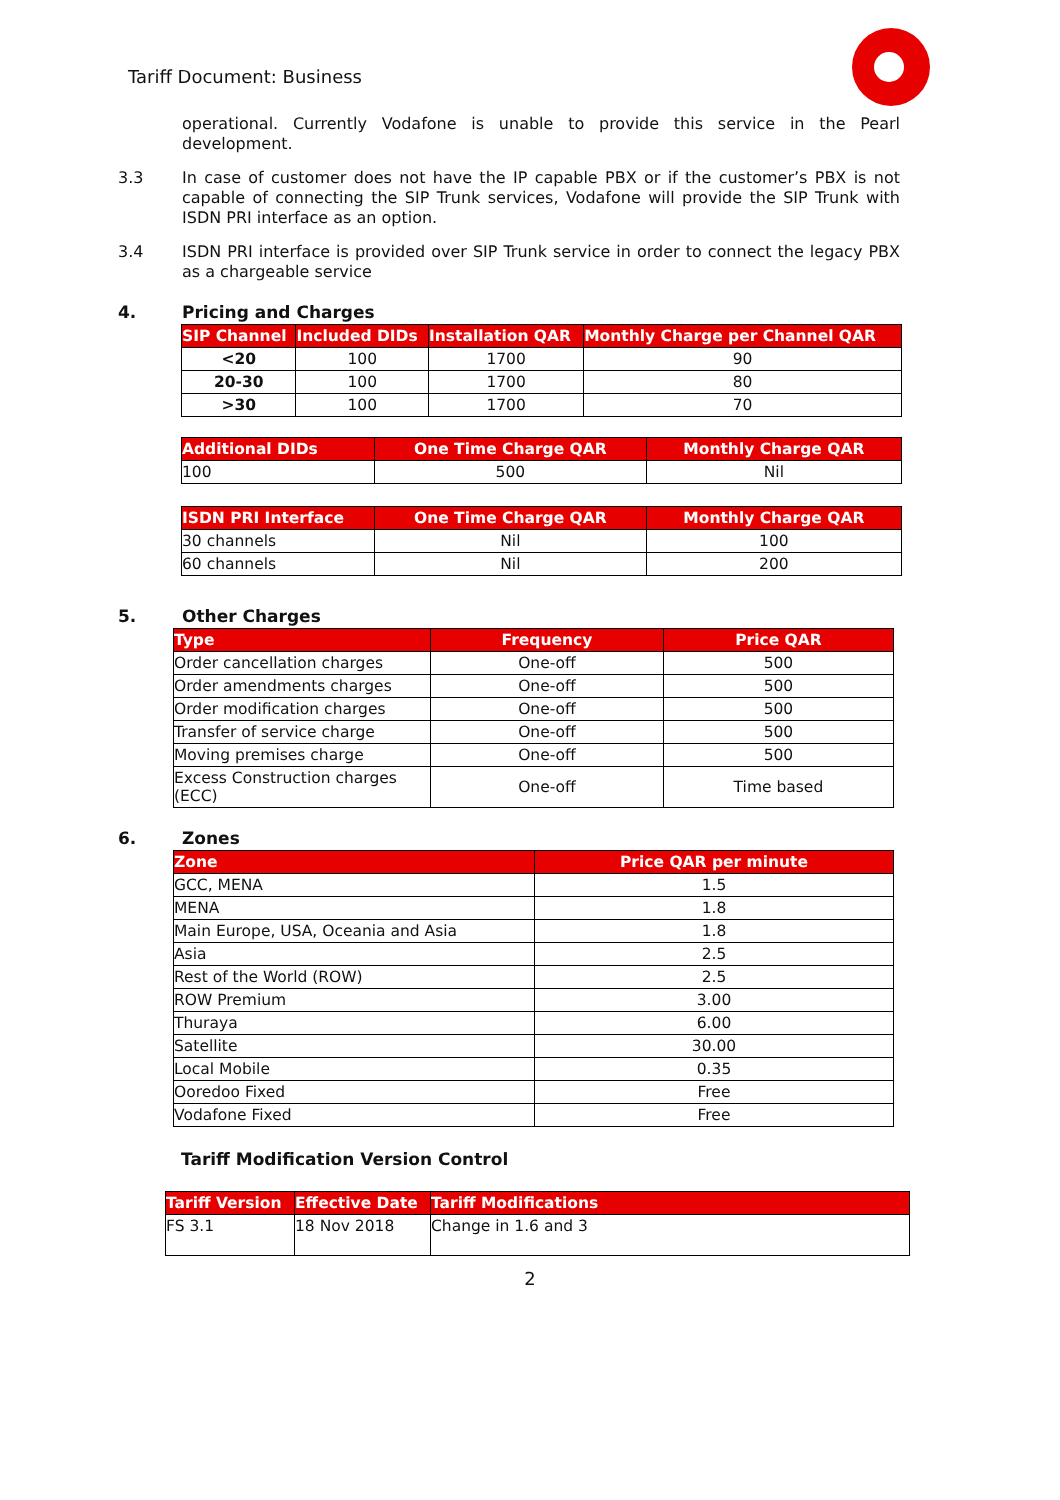Tariff Document: Business
operational. Currently Vodafone is unable to provide this service in the Pearl development.
3.3 In case of customer does not have the IP capable PBX or if the customer’s PBX is not capable of connecting the SIP Trunk services, Vodafone will provide the SIP Trunk with ISDN PRI interface as an option.
3.4 ISDN PRI interface is provided over SIP Trunk service in order to connect the legacy PBX as a chargeable service
4. Pricing and Charges
| SIP Channel | Included DIDs | Installation QAR | Monthly Charge per Channel QAR |
| --- | --- | --- | --- |
| <20 | 100 | 1700 | 90 |
| 20-30 | 100 | 1700 | 80 |
| >30 | 100 | 1700 | 70 |
| Additional DIDs | One Time Charge QAR | Monthly Charge QAR |
| --- | --- | --- |
| 100 | 500 | Nil |
| ISDN PRI Interface | One Time Charge QAR | Monthly Charge QAR |
| --- | --- | --- |
| 30 channels | Nil | 100 |
| 60 channels | Nil | 200 |
5. Other Charges
| Type | Frequency | Price QAR |
| --- | --- | --- |
| Order cancellation charges | One-off | 500 |
| Order amendments charges | One-off | 500 |
| Order modification charges | One-off | 500 |
| Transfer of service charge | One-off | 500 |
| Moving premises charge | One-off | 500 |
| Excess Construction charges (ECC) | One-off | Time based |
6. Zones
| Zone | Price QAR per minute |
| --- | --- |
| GCC, MENA | 1.5 |
| MENA | 1.8 |
| Main Europe, USA, Oceania and Asia | 1.8 |
| Asia | 2.5 |
| Rest of the World (ROW) | 2.5 |
| ROW Premium | 3.00 |
| Thuraya | 6.00 |
| Satellite | 30.00 |
| Local Mobile | 0.35 |
| Ooredoo Fixed | Free |
| Vodafone Fixed | Free |
Tariff Modification Version Control
| Tariff Version | Effective Date | Tariff Modifications |
| --- | --- | --- |
| FS 3.1 | 18 Nov 2018 | Change in 1.6 and 3 |
2